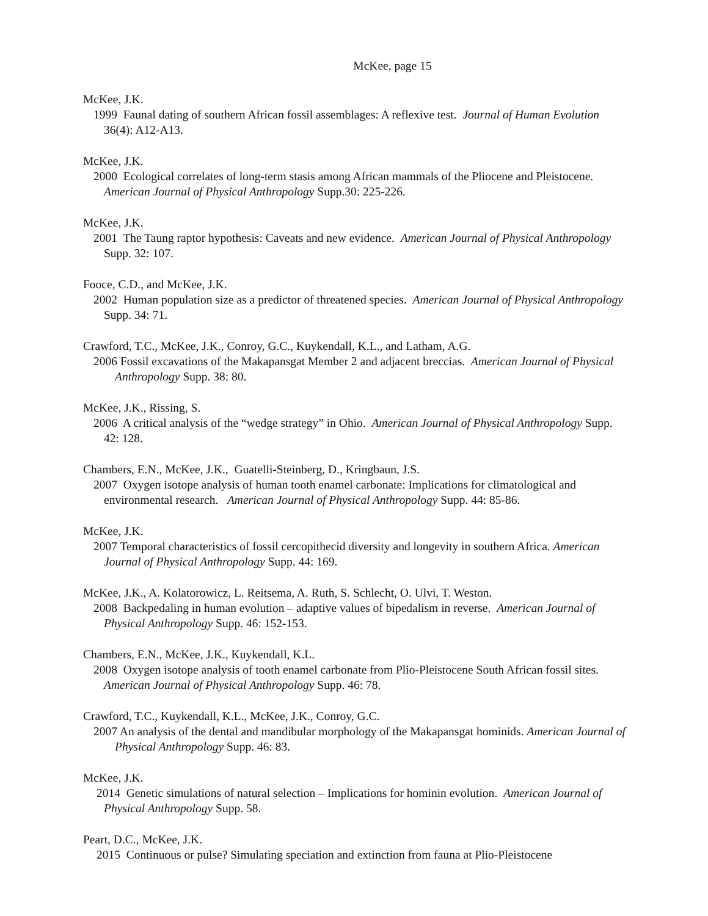McKee, page 15
McKee, J.K.
1999 Faunal dating of southern African fossil assemblages: A reflexive test. Journal of Human Evolution 36(4): A12-A13.
McKee, J.K.
2000 Ecological correlates of long-term stasis among African mammals of the Pliocene and Pleistocene. American Journal of Physical Anthropology Supp.30: 225-226.
McKee, J.K.
2001 The Taung raptor hypothesis: Caveats and new evidence. American Journal of Physical Anthropology Supp. 32: 107.
Fooce, C.D., and McKee, J.K.
2002 Human population size as a predictor of threatened species. American Journal of Physical Anthropology Supp. 34: 71.
Crawford, T.C., McKee, J.K., Conroy, G.C., Kuykendall, K.L., and Latham, A.G.
2006 Fossil excavations of the Makapansgat Member 2 and adjacent breccias. American Journal of Physical Anthropology Supp. 38: 80.
McKee, J.K., Rissing, S.
2006 A critical analysis of the “wedge strategy” in Ohio. American Journal of Physical Anthropology Supp. 42: 128.
Chambers, E.N., McKee, J.K., Guatelli-Steinberg, D., Kringbaun, J.S.
2007 Oxygen isotope analysis of human tooth enamel carbonate: Implications for climatological and environmental research. American Journal of Physical Anthropology Supp. 44: 85-86.
McKee, J.K.
2007 Temporal characteristics of fossil cercopithecid diversity and longevity in southern Africa. American Journal of Physical Anthropology Supp. 44: 169.
McKee, J.K., A. Kolatorowicz, L. Reitsema, A. Ruth, S. Schlecht, O. Ulvi, T. Weston.
2008 Backpedaling in human evolution – adaptive values of bipedalism in reverse. American Journal of Physical Anthropology Supp. 46: 152-153.
Chambers, E.N., McKee, J.K., Kuykendall, K.L.
2008 Oxygen isotope analysis of tooth enamel carbonate from Plio-Pleistocene South African fossil sites. American Journal of Physical Anthropology Supp. 46: 78.
Crawford, T.C., Kuykendall, K.L., McKee, J.K., Conroy, G.C.
2007 An analysis of the dental and mandibular morphology of the Makapansgat hominids. American Journal of Physical Anthropology Supp. 46: 83.
McKee, J.K.
2014 Genetic simulations of natural selection – Implications for hominin evolution. American Journal of Physical Anthropology Supp. 58.
Peart, D.C., McKee, J.K.
2015 Continuous or pulse? Simulating speciation and extinction from fauna at Plio-Pleistocene